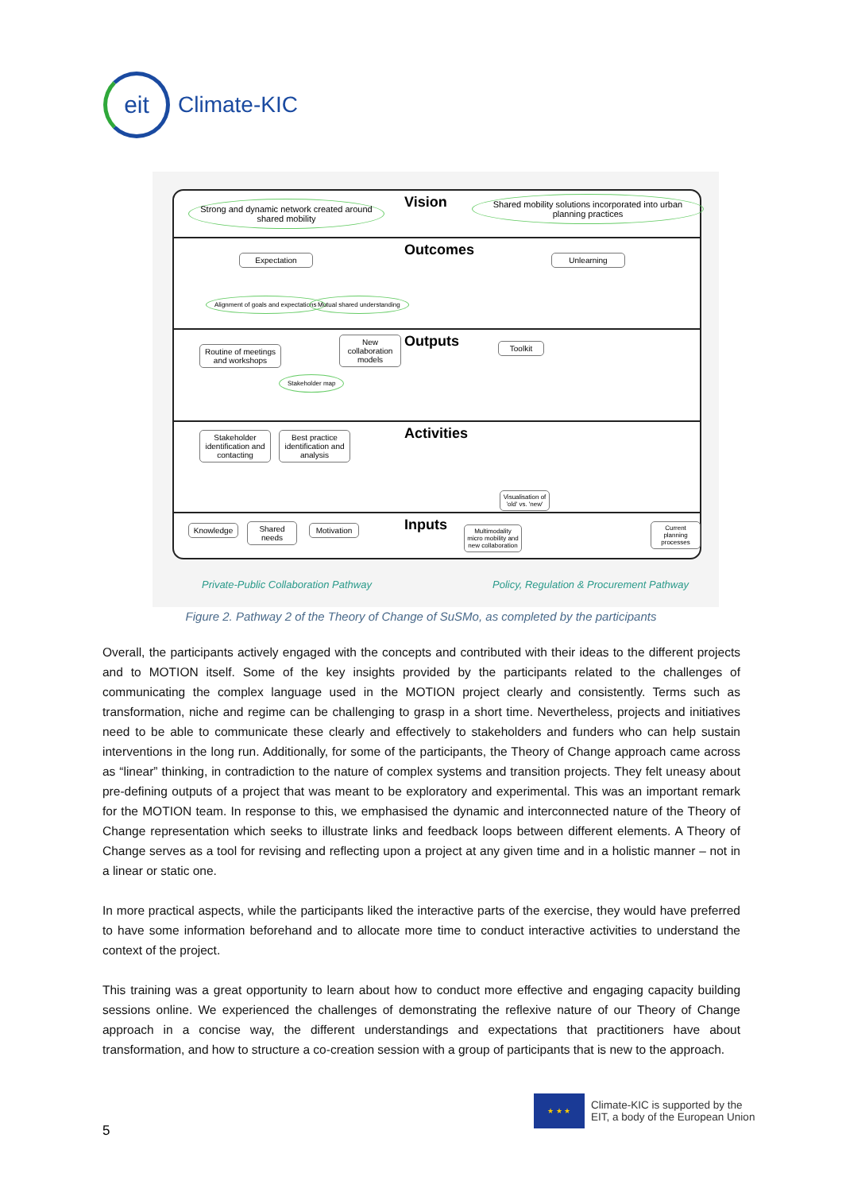eit
Climate-KIC
Strong and dynamic network created around shared mobility
Vision
Shared mobility solutions incorporated into urban planning practices
Outcomes
Expectation Unlearning
Alignment of goals and expectations
Mutual shared understanding
Outputs
Routine of meetings and workshops
New collaboration models
Toolkit
Stakeholder map
Activities
Stakeholder identification and contacting
Best practice identification and analysis
Visualisation of 'old' vs. 'new'
Inputs
Knowledge
Shared needs
Motivation
Multimodality micro mobility and new collaboration
Current planning processes
Private-Public Collaboration Pathway
Policy, Regulation & Procurement Pathway
Figure 2. Pathway 2 of the Theory of Change of SuSMo, as completed by the participants
Overall, the participants actively engaged with the concepts and contributed with their ideas to the different projects and to MOTION itself. Some of the key insights provided by the participants related to the challenges of communicating the complex language used in the MOTION project clearly and consistently. Terms such as transformation, niche and regime can be challenging to grasp in a short time. Nevertheless, projects and initiatives need to be able to communicate these clearly and effectively to stakeholders and funders who can help sustain interventions in the long run. Additionally, for some of the participants, the Theory of Change approach came across as “linear” thinking, in contradiction to the nature of complex systems and transition projects. They felt uneasy about pre-defining outputs of a project that was meant to be exploratory and experimental. This was an important remark for the MOTION team. In response to this, we emphasised the dynamic and interconnected nature of the Theory of Change representation which seeks to illustrate links and feedback loops between different elements. A Theory of Change serves as a tool for revising and reflecting upon a project at any given time and in a holistic manner – not in a linear or static one.
In more practical aspects, while the participants liked the interactive parts of the exercise, they would have preferred to have some information beforehand and to allocate more time to conduct interactive activities to understand the context of the project.
This training was a great opportunity to learn about how to conduct more effective and engaging capacity building sessions online. We experienced the challenges of demonstrating the reflexive nature of our Theory of Change approach in a concise way, the different understandings and expectations that practitioners have about transformation, and how to structure a co-creation session with a group of participants that is new to the approach.
5
★ ★ ★
Climate-KIC is supported by the
EIT, a body of the European Union